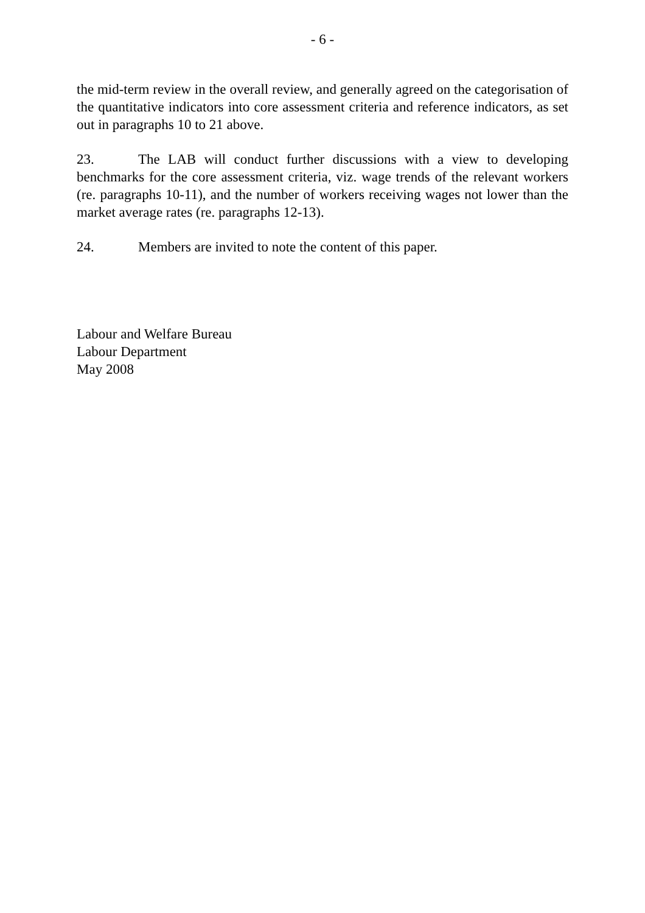- 6 -
the mid-term review in the overall review, and generally agreed on the categorisation of the quantitative indicators into core assessment criteria and reference indicators, as set out in paragraphs 10 to 21 above.
23. The LAB will conduct further discussions with a view to developing benchmarks for the core assessment criteria, viz. wage trends of the relevant workers (re. paragraphs 10-11), and the number of workers receiving wages not lower than the market average rates (re. paragraphs 12-13).
24. Members are invited to note the content of this paper.
Labour and Welfare Bureau
Labour Department
May 2008